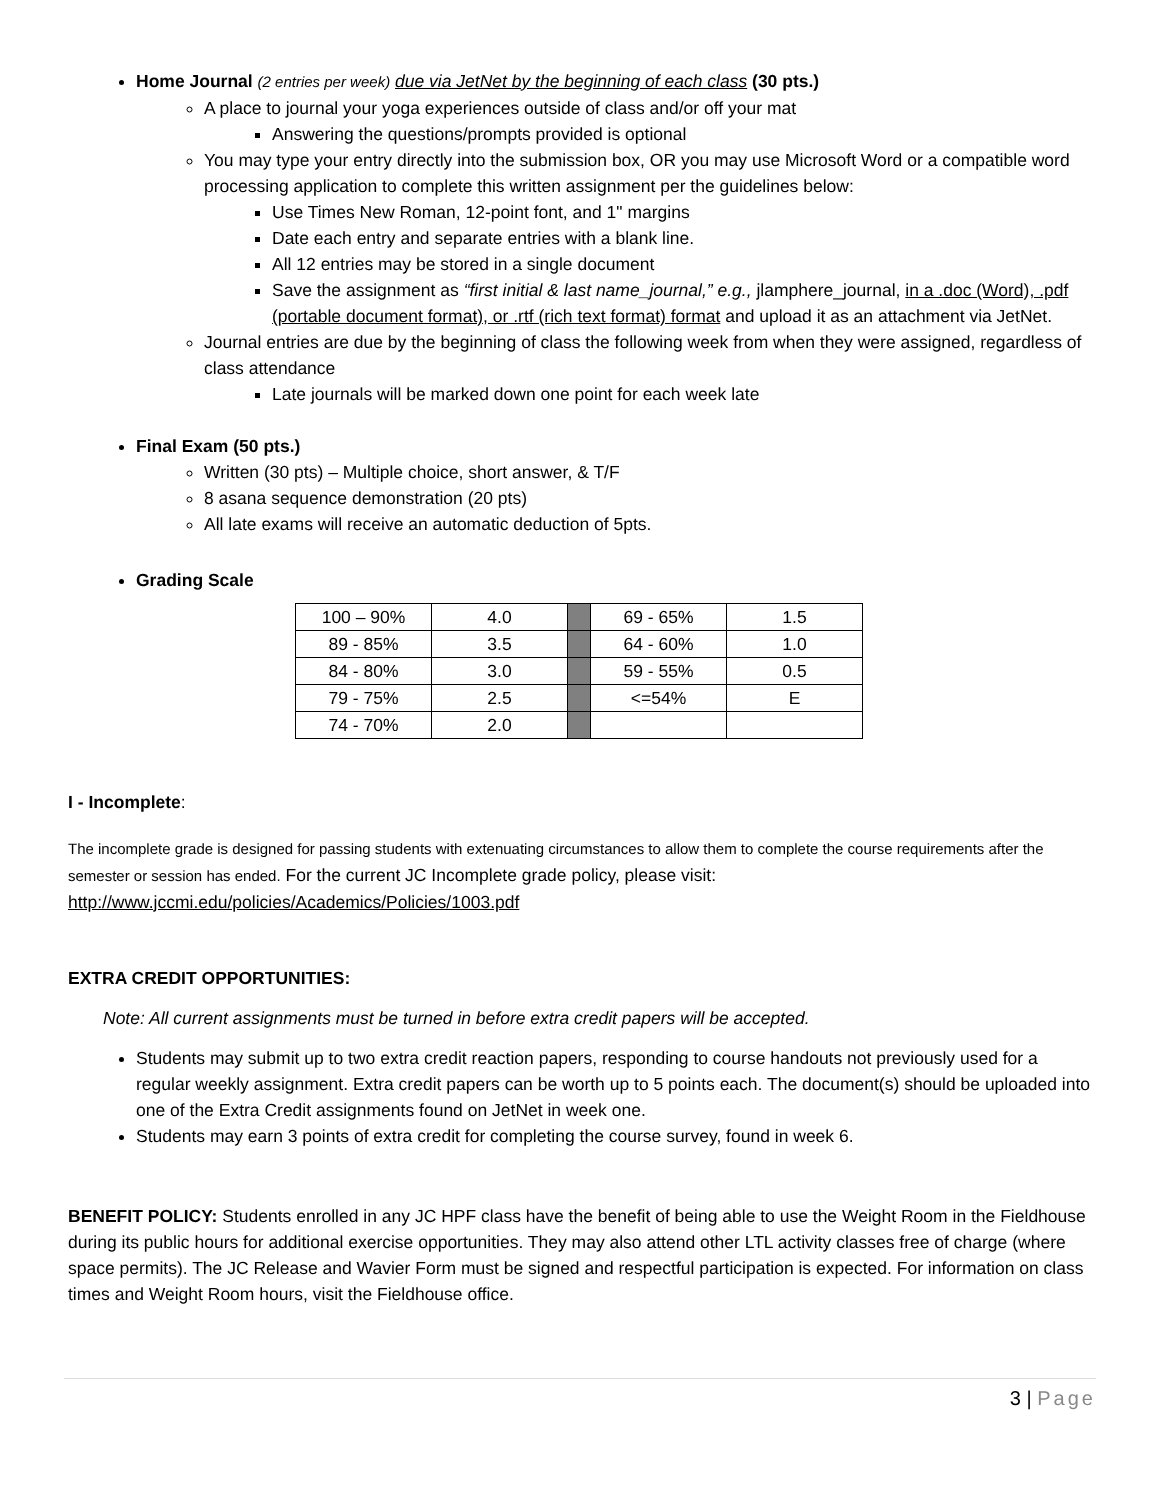Home Journal (2 entries per week) due via JetNet by the beginning of each class (30 pts.)
A place to journal your yoga experiences outside of class and/or off your mat
Answering the questions/prompts provided is optional
You may type your entry directly into the submission box, OR you may use Microsoft Word or a compatible word processing application to complete this written assignment per the guidelines below:
Use Times New Roman, 12-point font, and 1" margins
Date each entry and separate entries with a blank line.
All 12 entries may be stored in a single document
Save the assignment as “first initial & last name_journal,” e.g., jlamphere_journal, in a .doc (Word), .pdf (portable document format), or .rtf (rich text format) format and upload it as an attachment via JetNet.
Journal entries are due by the beginning of class the following week from when they were assigned, regardless of class attendance
Late journals will be marked down one point for each week late
Final Exam (50 pts.)
Written (30 pts) – Multiple choice, short answer, & T/F
8 asana sequence demonstration (20 pts)
All late exams will receive an automatic deduction of 5pts.
Grading Scale
| 100 – 90% | 4.0 | | 69 - 65% | 1.5 |
| 89 - 85% | 3.5 | | 64 - 60% | 1.0 |
| 84 - 80% | 3.0 | | 59 - 55% | 0.5 |
| 79 - 75% | 2.5 | | <=54% | E |
| 74 - 70% | 2.0 | | | |
I - Incomplete:
The incomplete grade is designed for passing students with extenuating circumstances to allow them to complete the course requirements after the semester or session has ended. For the current JC Incomplete grade policy, please visit: http://www.jccmi.edu/policies/Academics/Policies/1003.pdf
EXTRA CREDIT OPPORTUNITIES:
Note: All current assignments must be turned in before extra credit papers will be accepted.
Students may submit up to two extra credit reaction papers, responding to course handouts not previously used for a regular weekly assignment. Extra credit papers can be worth up to 5 points each. The document(s) should be uploaded into one of the Extra Credit assignments found on JetNet in week one.
Students may earn 3 points of extra credit for completing the course survey, found in week 6.
BENEFIT POLICY: Students enrolled in any JC HPF class have the benefit of being able to use the Weight Room in the Fieldhouse during its public hours for additional exercise opportunities. They may also attend other LTL activity classes free of charge (where space permits). The JC Release and Wavier Form must be signed and respectful participation is expected. For information on class times and Weight Room hours, visit the Fieldhouse office.
3 | Page